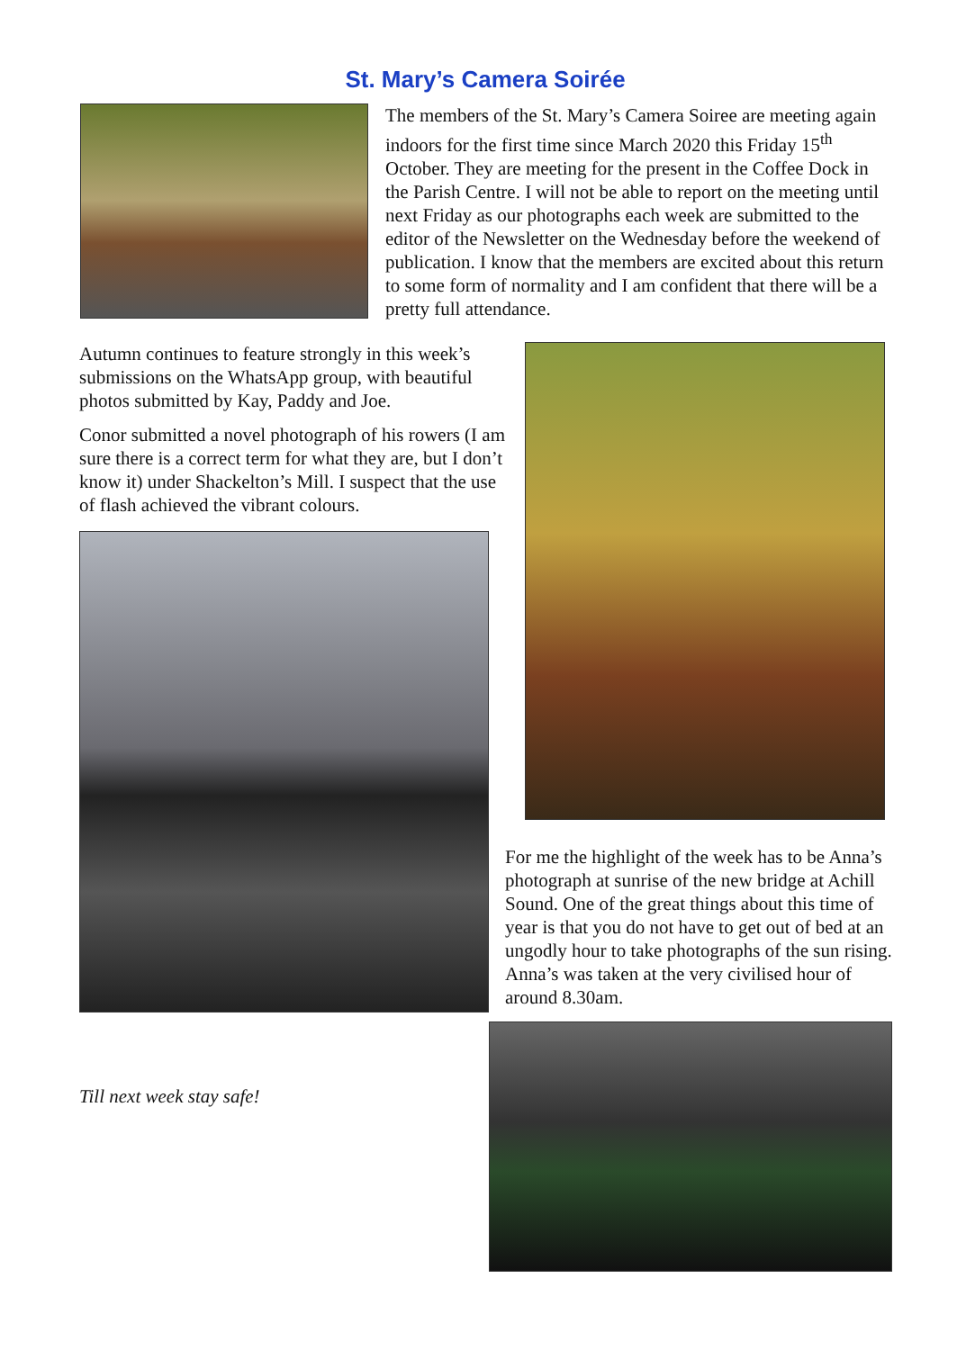St. Mary’s Camera Soirée
The members of the St. Mary’s Camera Soiree are meeting again indoors for the first time since March 2020 this Friday 15<sup>th</sup> October. They are meeting for the present in the Coffee Dock in the Parish Centre. I will not be able to report on the meeting until next Friday as our photographs each week are submitted to the editor of the Newsletter on the Wednesday before the weekend of publication. I know that the members are excited about this return to some form of normality and I am confident that there will be a pretty full attendance.
Autumn continues to feature strongly in this week’s submissions on the WhatsApp group, with beautiful photos submitted by Kay, Paddy and Joe.
Conor submitted a novel photograph of his rowers (I am sure there is a correct term for what they are, but I don’t know it) under Shackelton’s Mill. I suspect that the use of flash achieved the vibrant colours.
Till next week stay safe!
For me the highlight of the week has to be Anna’s photograph at sunrise of the new bridge at Achill Sound. One of the great things about this time of year is that you do not have to get out of bed at an ungodly hour to take photographs of the sun rising. Anna’s was taken at the very civilised hour of around 8.30am.